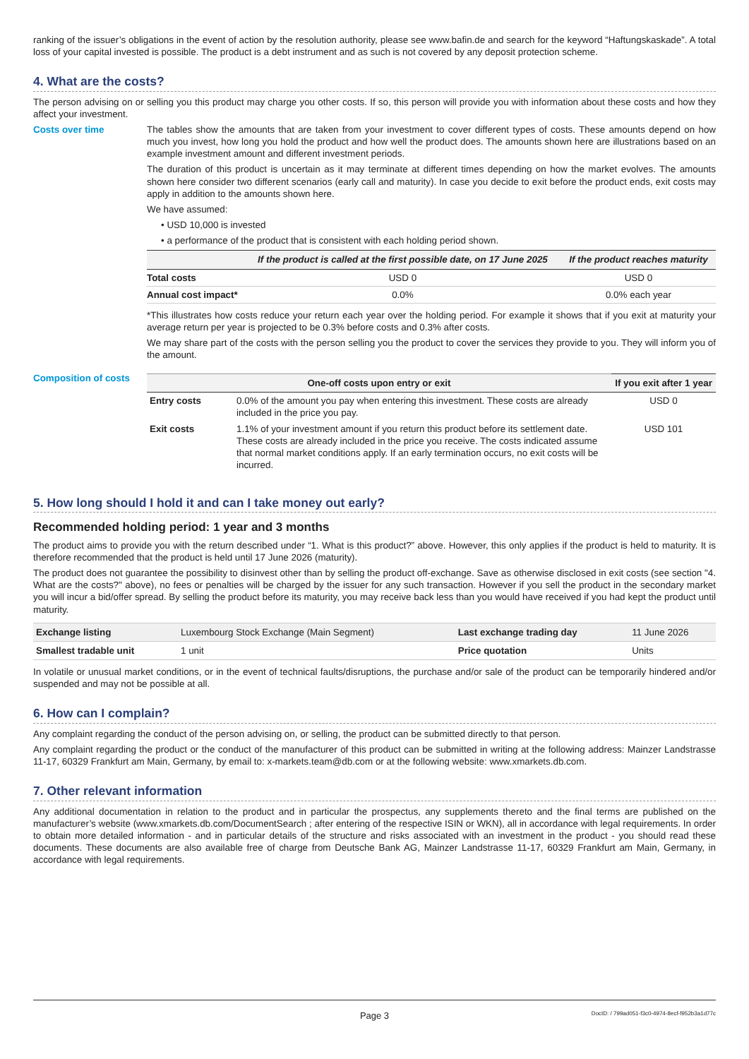ranking of the issuer’s obligations in the event of action by the resolution authority, please see www.bafin.de and search for the keyword “Haftungskaskade”. A total loss of your capital invested is possible. The product is a debt instrument and as such is not covered by any deposit protection scheme.
4. What are the costs?
The person advising on or selling you this product may charge you other costs. If so, this person will provide you with information about these costs and how they affect your investment.
Costs over time The tables show the amounts that are taken from your investment to cover different types of costs. These amounts depend on how much you invest, how long you hold the product and how well the product does. The amounts shown here are illustrations based on an example investment amount and different investment periods.
The duration of this product is uncertain as it may terminate at different times depending on how the market evolves. The amounts shown here consider two different scenarios (early call and maturity). In case you decide to exit before the product ends, exit costs may apply in addition to the amounts shown here.
We have assumed:
• USD 10,000 is invested
• a performance of the product that is consistent with each holding period shown.
| | If the product is called at the first possible date, on 17 June 2025 | If the product reaches maturity |
| --- | --- | --- |
| Total costs | USD 0 | USD 0 |
| Annual cost impact* | 0.0% | 0.0% each year |
*This illustrates how costs reduce your return each year over the holding period. For example it shows that if you exit at maturity your average return per year is projected to be 0.3% before costs and 0.3% after costs.
We may share part of the costs with the person selling you the product to cover the services they provide to you. They will inform you of the amount.
Composition of costs
| One-off costs upon entry or exit | | If you exit after 1 year |
| --- | --- | --- |
| Entry costs | 0.0% of the amount you pay when entering this investment. These costs are already included in the price you pay. | USD 0 |
| Exit costs | 1.1% of your investment amount if you return this product before its settlement date. These costs are already included in the price you receive. The costs indicated assume that normal market conditions apply. If an early termination occurs, no exit costs will be incurred. | USD 101 |
5. How long should I hold it and can I take money out early?
Recommended holding period: 1 year and 3 months
The product aims to provide you with the return described under “1. What is this product?” above. However, this only applies if the product is held to maturity. It is therefore recommended that the product is held until 17 June 2026 (maturity).
The product does not guarantee the possibility to disinvest other than by selling the product off-exchange. Save as otherwise disclosed in exit costs (see section "4. What are the costs?" above), no fees or penalties will be charged by the issuer for any such transaction. However if you sell the product in the secondary market you will incur a bid/offer spread. By selling the product before its maturity, you may receive back less than you would have received if you had kept the product until maturity.
| Exchange listing | Luxembourg Stock Exchange (Main Segment) | Last exchange trading day | 11 June 2026 |
| Smallest tradable unit | 1 unit | Price quotation | Units |
In volatile or unusual market conditions, or in the event of technical faults/disruptions, the purchase and/or sale of the product can be temporarily hindered and/or suspended and may not be possible at all.
6. How can I complain?
Any complaint regarding the conduct of the person advising on, or selling, the product can be submitted directly to that person.
Any complaint regarding the product or the conduct of the manufacturer of this product can be submitted in writing at the following address: Mainzer Landstrasse 11-17, 60329 Frankfurt am Main, Germany, by email to: x-markets.team@db.com or at the following website: www.xmarkets.db.com.
7. Other relevant information
Any additional documentation in relation to the product and in particular the prospectus, any supplements thereto and the final terms are published on the manufacturer’s website (www.xmarkets.db.com/DocumentSearch ; after entering of the respective ISIN or WKN), all in accordance with legal requirements. In order to obtain more detailed information - and in particular details of the structure and risks associated with an investment in the product - you should read these documents. These documents are also available free of charge from Deutsche Bank AG, Mainzer Landstrasse 11-17, 60329 Frankfurt am Main, Germany, in accordance with legal requirements.
Page 3 DocID: / 799ad051-f3c0-4974-8ecf-f952b3a1d77c